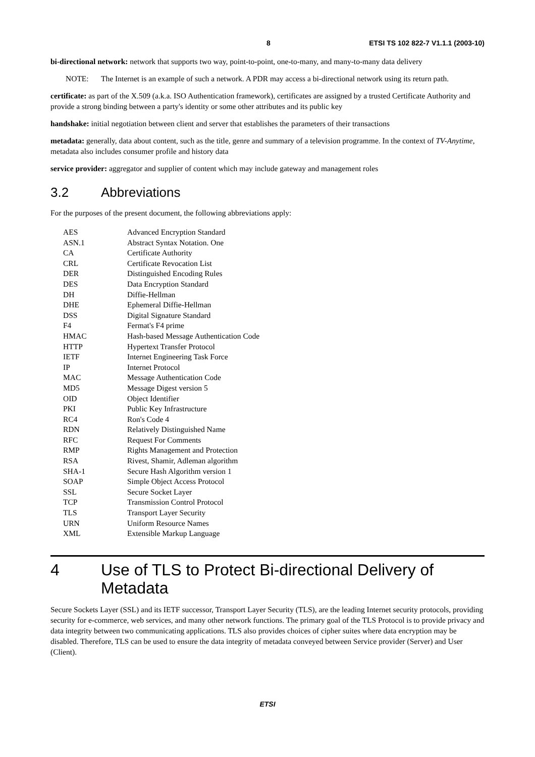8 ETSI TS 102 822-7 V1.1.1 (2003-10)
bi-directional network: network that supports two way, point-to-point, one-to-many, and many-to-many data delivery
NOTE: The Internet is an example of such a network. A PDR may access a bi-directional network using its return path.
certificate: as part of the X.509 (a.k.a. ISO Authentication framework), certificates are assigned by a trusted Certificate Authority and provide a strong binding between a party's identity or some other attributes and its public key
handshake: initial negotiation between client and server that establishes the parameters of their transactions
metadata: generally, data about content, such as the title, genre and summary of a television programme. In the context of TV-Anytime, metadata also includes consumer profile and history data
service provider: aggregator and supplier of content which may include gateway and management roles
3.2 Abbreviations
For the purposes of the present document, the following abbreviations apply:
| AES | Advanced Encryption Standard |
| ASN.1 | Abstract Syntax Notation. One |
| CA | Certificate Authority |
| CRL | Certificate Revocation List |
| DER | Distinguished Encoding Rules |
| DES | Data Encryption Standard |
| DH | Diffie-Hellman |
| DHE | Ephemeral Diffie-Hellman |
| DSS | Digital Signature Standard |
| F4 | Fermat's F4 prime |
| HMAC | Hash-based Message Authentication Code |
| HTTP | Hypertext Transfer Protocol |
| IETF | Internet Engineering Task Force |
| IP | Internet Protocol |
| MAC | Message Authentication Code |
| MD5 | Message Digest version 5 |
| OID | Object Identifier |
| PKI | Public Key Infrastructure |
| RC4 | Ron's Code 4 |
| RDN | Relatively Distinguished Name |
| RFC | Request For Comments |
| RMP | Rights Management and Protection |
| RSA | Rivest, Shamir, Adleman algorithm |
| SHA-1 | Secure Hash Algorithm version 1 |
| SOAP | Simple Object Access Protocol |
| SSL | Secure Socket Layer |
| TCP | Transmission Control Protocol |
| TLS | Transport Layer Security |
| URN | Uniform Resource Names |
| XML | Extensible Markup Language |
4 Use of TLS to Protect Bi-directional Delivery of Metadata
Secure Sockets Layer (SSL) and its IETF successor, Transport Layer Security (TLS), are the leading Internet security protocols, providing security for e-commerce, web services, and many other network functions. The primary goal of the TLS Protocol is to provide privacy and data integrity between two communicating applications. TLS also provides choices of cipher suites where data encryption may be disabled. Therefore, TLS can be used to ensure the data integrity of metadata conveyed between Service provider (Server) and User (Client).
ETSI